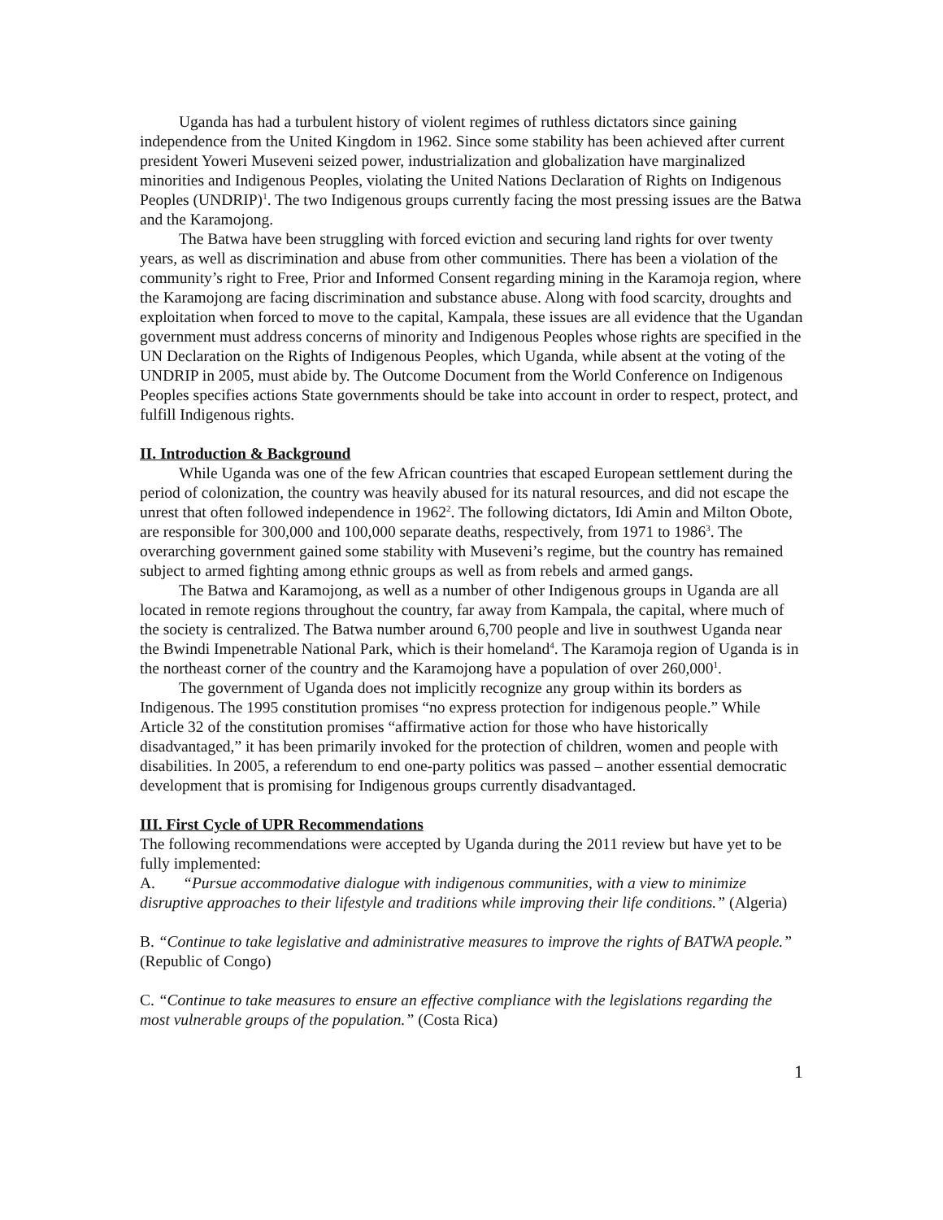Uganda has had a turbulent history of violent regimes of ruthless dictators since gaining independence from the United Kingdom in 1962. Since some stability has been achieved after current president Yoweri Museveni seized power, industrialization and globalization have marginalized minorities and Indigenous Peoples, violating the United Nations Declaration of Rights on Indigenous Peoples (UNDRIP)<sup>1</sup>. The two Indigenous groups currently facing the most pressing issues are the Batwa and the Karamojong.
The Batwa have been struggling with forced eviction and securing land rights for over twenty years, as well as discrimination and abuse from other communities. There has been a violation of the community’s right to Free, Prior and Informed Consent regarding mining in the Karamoja region, where the Karamojong are facing discrimination and substance abuse. Along with food scarcity, droughts and exploitation when forced to move to the capital, Kampala, these issues are all evidence that the Ugandan government must address concerns of minority and Indigenous Peoples whose rights are specified in the UN Declaration on the Rights of Indigenous Peoples, which Uganda, while absent at the voting of the UNDRIP in 2005, must abide by. The Outcome Document from the World Conference on Indigenous Peoples specifies actions State governments should be take into account in order to respect, protect, and fulfill Indigenous rights.
II. Introduction & Background
While Uganda was one of the few African countries that escaped European settlement during the period of colonization, the country was heavily abused for its natural resources, and did not escape the unrest that often followed independence in 1962<sup>2</sup>. The following dictators, Idi Amin and Milton Obote, are responsible for 300,000 and 100,000 separate deaths, respectively, from 1971 to 1986<sup>3</sup>. The overarching government gained some stability with Museveni’s regime, but the country has remained subject to armed fighting among ethnic groups as well as from rebels and armed gangs.
The Batwa and Karamojong, as well as a number of other Indigenous groups in Uganda are all located in remote regions throughout the country, far away from Kampala, the capital, where much of the society is centralized. The Batwa number around 6,700 people and live in southwest Uganda near the Bwindi Impenetrable National Park, which is their homeland<sup>4</sup>. The Karamoja region of Uganda is in the northeast corner of the country and the Karamojong have a population of over 260,000<sup>1</sup>.
The government of Uganda does not implicitly recognize any group within its borders as Indigenous. The 1995 constitution promises “no express protection for indigenous people.” While Article 32 of the constitution promises “affirmative action for those who have historically disadvantaged,” it has been primarily invoked for the protection of children, women and people with disabilities. In 2005, a referendum to end one-party politics was passed – another essential democratic development that is promising for Indigenous groups currently disadvantaged.
III. First Cycle of UPR Recommendations
The following recommendations were accepted by Uganda during the 2011 review but have yet to be fully implemented:
A. “Pursue accommodative dialogue with indigenous communities, with a view to minimize disruptive approaches to their lifestyle and traditions while improving their life conditions.” (Algeria)
B. “Continue to take legislative and administrative measures to improve the rights of BATWA people.” (Republic of Congo)
C. “Continue to take measures to ensure an effective compliance with the legislations regarding the most vulnerable groups of the population.” (Costa Rica)
1